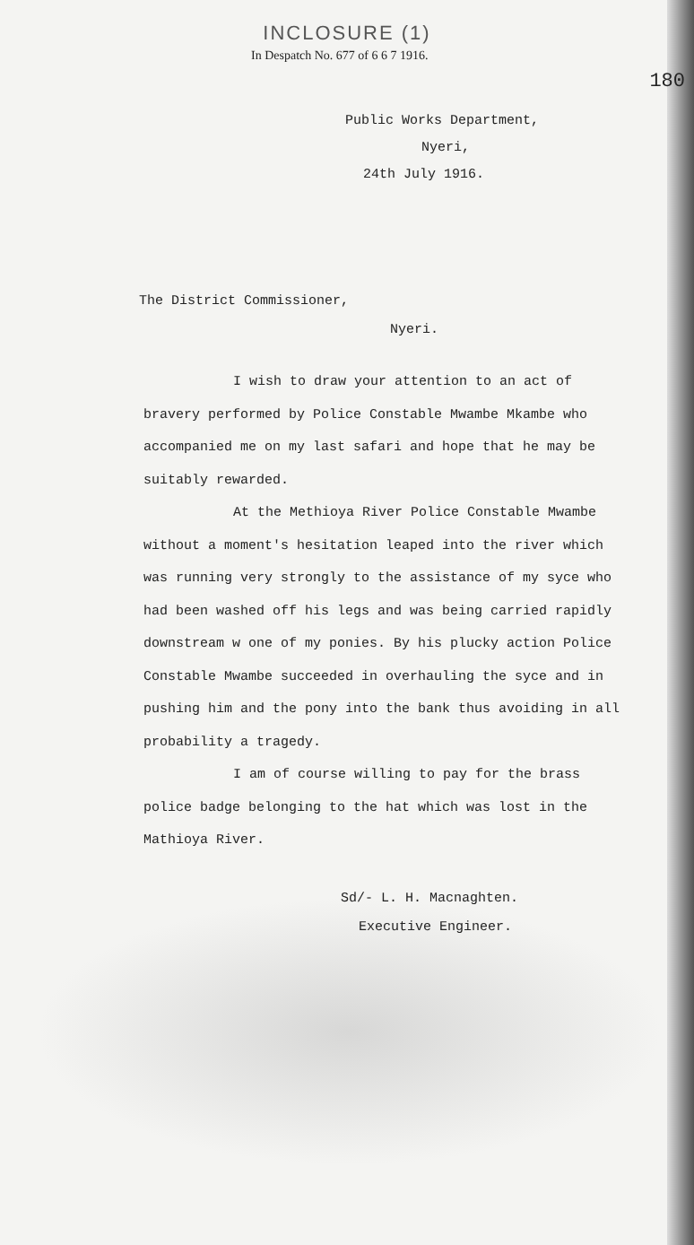INCLOSURE (1)
In Despatch No. 677 of 6 6 7 1916.
180
Public Works Department,
Nyeri,
24th July 1916.
The District Commissioner,
Nyeri.
I wish to draw your attention to an act of bravery performed by Police Constable Mwambe Mkambe who accompanied me on my last safari and hope that he may be suitably rewarded.
At the Methioya River Police Constable Mwambe without a moment's hesitation leaped into the river which was running very strongly to the assistance of my syce who had been washed off his legs and was being carried rapidly downstream w one of my ponies. By his plucky action Police Constable Mwambe succeeded in overhauling the syce and in pushing him and the pony into the bank thus avoiding in all probability a tragedy.
I am of course willing to pay for the brass police badge belonging to the hat which was lost in the Mathioya River.
Sd/- L. H. Macnaghten.
Executive Engineer.